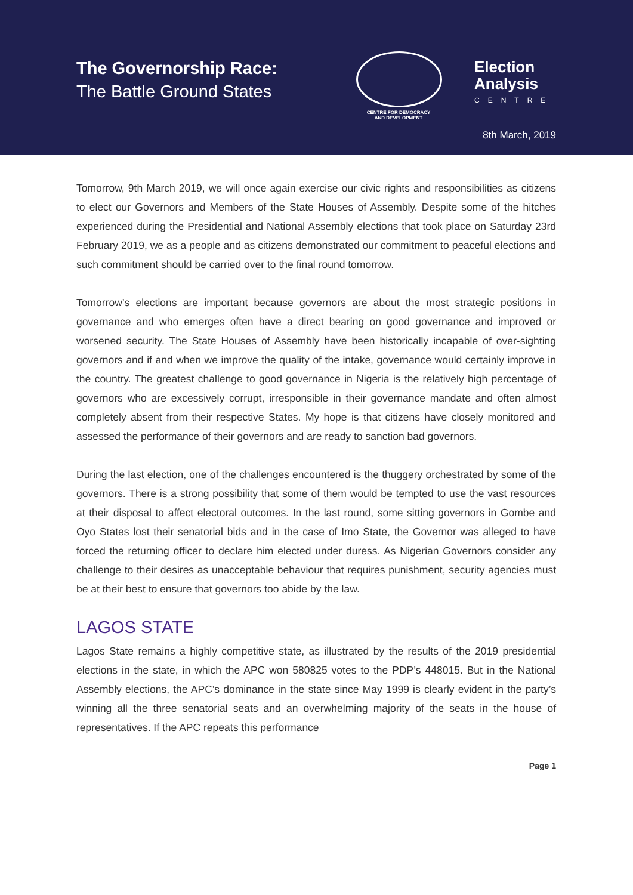The Governorship Race:
The Battle Ground States
CENTRE FOR DEMOCRACY
AND DEVELOPMENT
Election
Analysis
CENTRE
8th March, 2019
Tomorrow, 9th March 2019, we will once again exercise our civic rights and responsibilities as citizens to elect our Governors and Members of the State Houses of Assembly. Despite some of the hitches experienced during the Presidential and National Assembly elections that took place on Saturday 23rd February 2019, we as a people and as citizens demonstrated our commitment to peaceful elections and such commitment should be carried over to the final round tomorrow.
Tomorrow’s elections are important because governors are about the most strategic positions in governance and who emerges often have a direct bearing on good governance and improved or worsened security. The State Houses of Assembly have been historically incapable of over-sighting governors and if and when we improve the quality of the intake, governance would certainly improve in the country. The greatest challenge to good governance in Nigeria is the relatively high percentage of governors who are excessively corrupt, irresponsible in their governance mandate and often almost completely absent from their respective States. My hope is that citizens have closely monitored and assessed the performance of their governors and are ready to sanction bad governors.
During the last election, one of the challenges encountered is the thuggery orchestrated by some of the governors. There is a strong possibility that some of them would be tempted to use the vast resources at their disposal to affect electoral outcomes. In the last round, some sitting governors in Gombe and Oyo States lost their senatorial bids and in the case of Imo State, the Governor was alleged to have forced the returning officer to declare him elected under duress. As Nigerian Governors consider any challenge to their desires as unacceptable behaviour that requires punishment, security agencies must be at their best to ensure that governors too abide by the law.
LAGOS STATE
Lagos State remains a highly competitive state, as illustrated by the results of the 2019 presidential elections in the state, in which the APC won 580825 votes to the PDP’s 448015. But in the National Assembly elections, the APC’s dominance in the state since May 1999 is clearly evident in the party’s winning all the three senatorial seats and an overwhelming majority of the seats in the house of representatives. If the APC repeats this performance
Page 1